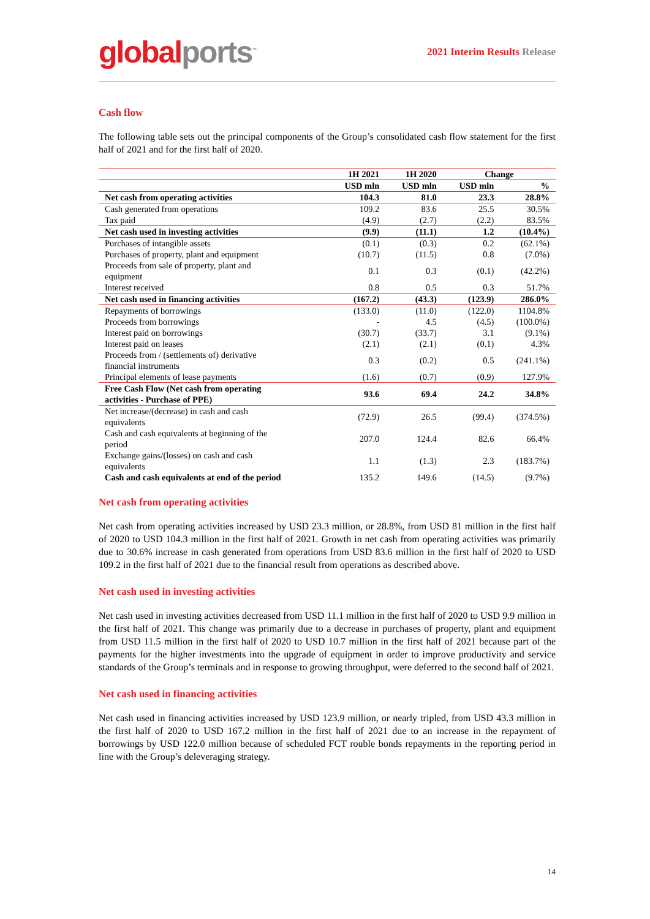global ports<sup>™</sup>
2021 Interim Results Release
Cash flow
The following table sets out the principal components of the Group’s consolidated cash flow statement for the first half of 2021 and for the first half of 2020.
| | 1H 2021 | 1H 2020 | Change | |
| --- | --- | --- | --- | --- |
| | USD mln | USD mln | USD mln | % |
| Net cash from operating activities | 104.3 | 81.0 | 23.3 | 28.8% |
| Cash generated from operations | 109.2 | 83.6 | 25.5 | 30.5% |
| Tax paid | (4.9) | (2.7) | (2.2) | 83.5% |
| Net cash used in investing activities | (9.9) | (11.1) | 1.2 | (10.4%) |
| Purchases of intangible assets | (0.1) | (0.3) | 0.2 | (62.1%) |
| Purchases of property, plant and equipment | (10.7) | (11.5) | 0.8 | (7.0%) |
| Proceeds from sale of property, plant and equipment | 0.1 | 0.3 | (0.1) | (42.2%) |
| Interest received | 0.8 | 0.5 | 0.3 | 51.7% |
| Net cash used in financing activities | (167.2) | (43.3) | (123.9) | 286.0% |
| Repayments of borrowings | (133.0) | (11.0) | (122.0) | 1104.8% |
| Proceeds from borrowings | - | 4.5 | (4.5) | (100.0%) |
| Interest paid on borrowings | (30.7) | (33.7) | 3.1 | (9.1%) |
| Interest paid on leases | (2.1) | (2.1) | (0.1) | 4.3% |
| Proceeds from / (settlements of) derivative financial instruments | 0.3 | (0.2) | 0.5 | (241.1%) |
| Principal elements of lease payments | (1.6) | (0.7) | (0.9) | 127.9% |
| Free Cash Flow (Net cash from operating activities - Purchase of PPE) | 93.6 | 69.4 | 24.2 | 34.8% |
| Net increase/(decrease) in cash and cash equivalents | (72.9) | 26.5 | (99.4) | (374.5%) |
| Cash and cash equivalents at beginning of the period | 207.0 | 124.4 | 82.6 | 66.4% |
| Exchange gains/(losses) on cash and cash equivalents | 1.1 | (1.3) | 2.3 | (183.7%) |
| Cash and cash equivalents at end of the period | 135.2 | 149.6 | (14.5) | (9.7%) |
Net cash from operating activities
Net cash from operating activities increased by USD 23.3 million, or 28.8%, from USD 81 million in the first half of 2020 to USD 104.3 million in the first half of 2021. Growth in net cash from operating activities was primarily due to 30.6% increase in cash generated from operations from USD 83.6 million in the first half of 2020 to USD 109.2 in the first half of 2021 due to the financial result from operations as described above.
Net cash used in investing activities
Net cash used in investing activities decreased from USD 11.1 million in the first half of 2020 to USD 9.9 million in the first half of 2021. This change was primarily due to a decrease in purchases of property, plant and equipment from USD 11.5 million in the first half of 2020 to USD 10.7 million in the first half of 2021 because part of the payments for the higher investments into the upgrade of equipment in order to improve productivity and service standards of the Group’s terminals and in response to growing throughput, were deferred to the second half of 2021.
Net cash used in financing activities
Net cash used in financing activities increased by USD 123.9 million, or nearly tripled, from USD 43.3 million in the first half of 2020 to USD 167.2 million in the first half of 2021 due to an increase in the repayment of borrowings by USD 122.0 million because of scheduled FCT rouble bonds repayments in the reporting period in line with the Group’s deleveraging strategy.
14